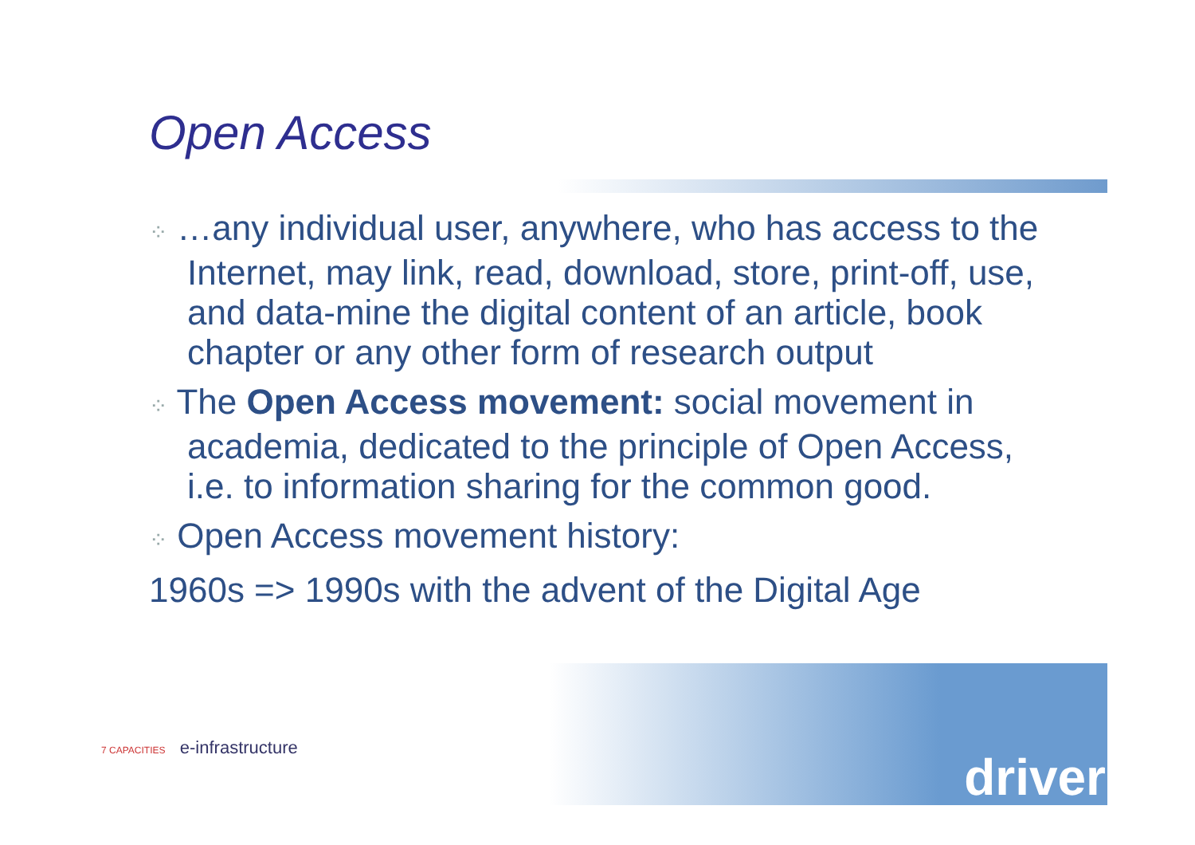Open Access
⁘ …any individual user, anywhere, who has access to the Internet, may link, read, download, store, print-off, use, and data-mine the digital content of an article, book chapter or any other form of research output
⁘ The Open Access movement: social movement in academia, dedicated to the principle of Open Access, i.e. to information sharing for the common good.
⁘ Open Access movement history:
1960s => 1990s with the advent of the Digital Age
7 CAPACITIES e-infrastructure
driver